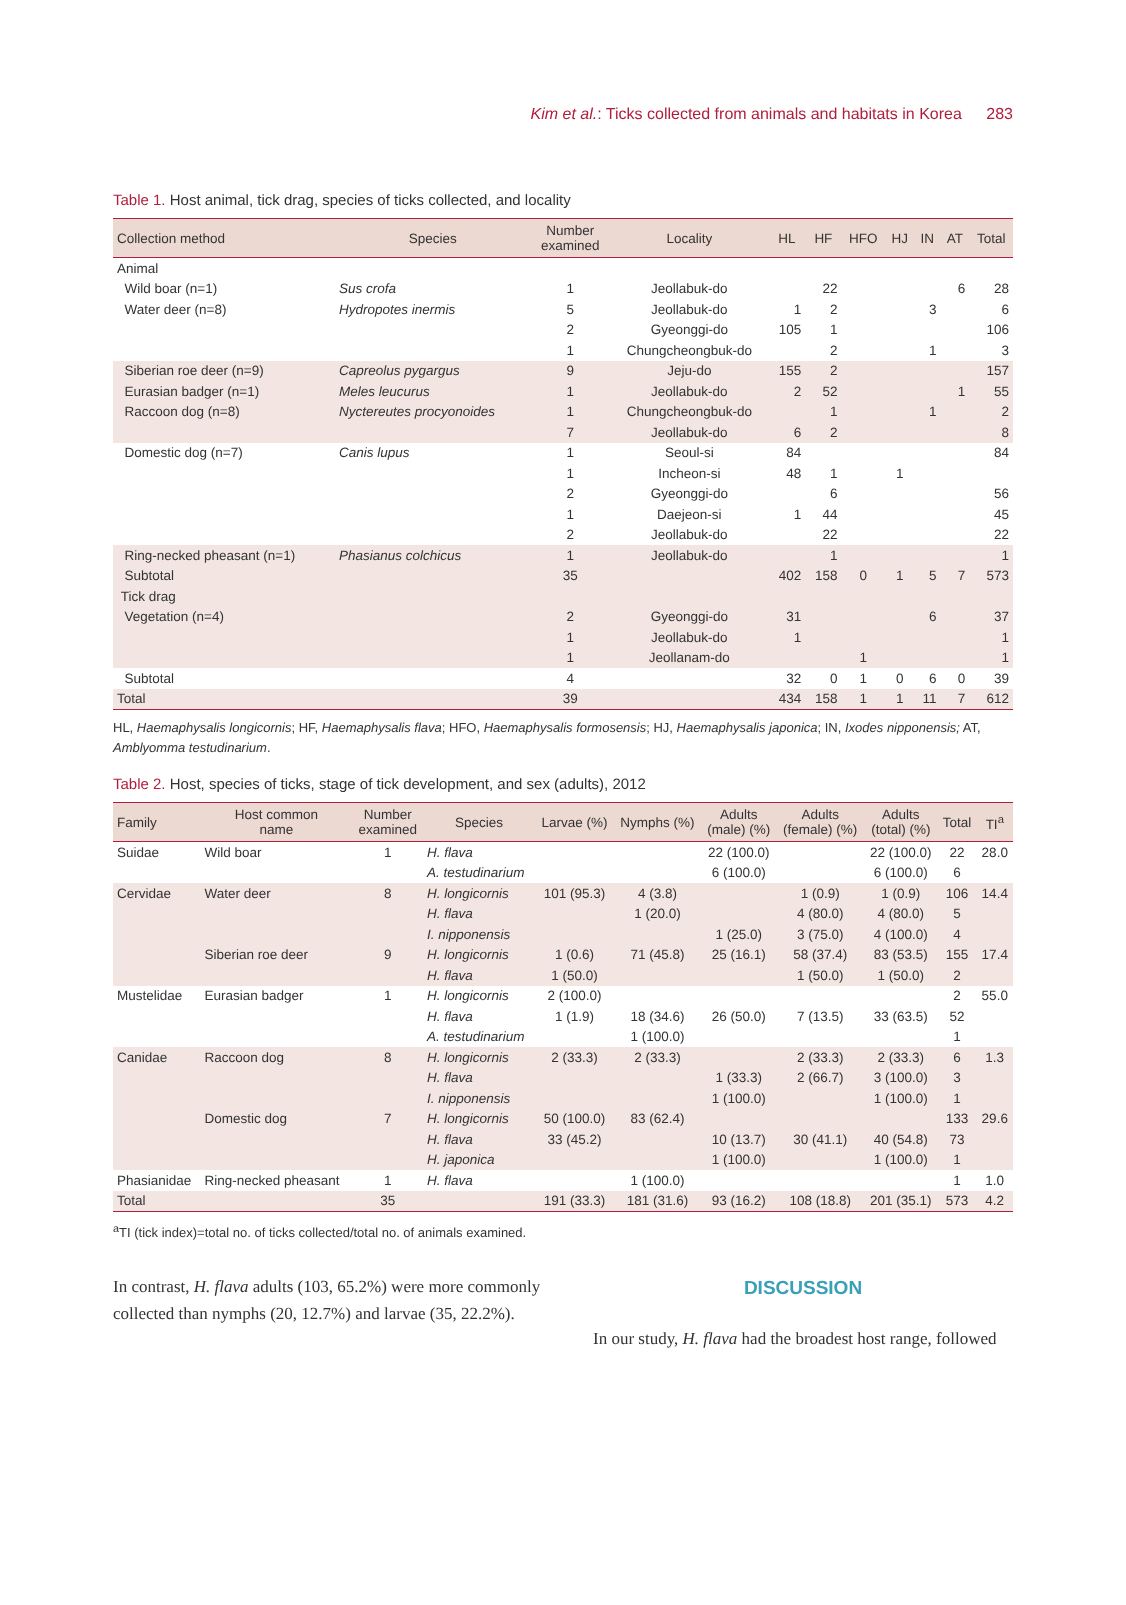Kim et al.: Ticks collected from animals and habitats in Korea 283
Table 1. Host animal, tick drag, species of ticks collected, and locality
| Collection method | Species | Number examined | Locality | HL | HF | HFO | HJ | IN | AT | Total |
| --- | --- | --- | --- | --- | --- | --- | --- | --- | --- | --- |
| Animal | | | | | | | | | | |
| Wild boar (n=1) | Sus crofa | 1 | Jeollabuk-do | | 22 | | | | 6 | 28 |
| Water deer (n=8) | Hydropotes inermis | 5 | Jeollabuk-do | 1 | 2 | | | 3 | | 6 |
| | | 2 | Gyeonggi-do | 105 | 1 | | | | | 106 |
| | | 1 | Chungcheongbuk-do | | 2 | | | 1 | | 3 |
| Siberian roe deer (n=9) | Capreolus pygargus | 9 | Jeju-do | 155 | 2 | | | | | 157 |
| Eurasian badger (n=1) | Meles leucurus | 1 | Jeollabuk-do | 2 | 52 | | | | 1 | 55 |
| Raccoon dog (n=8) | Nyctereutes procyonoides | 1 | Chungcheongbuk-do | | 1 | | | 1 | | 2 |
| | | 7 | Jeollabuk-do | 6 | 2 | | | | | 8 |
| Domestic dog (n=7) | Canis lupus | 1 | Seoul-si | 84 | | | | | | 84 |
| | | 1 | Incheon-si | 48 | 1 | | 1 | | | |
| | | 2 | Gyeonggi-do | | 6 | | | | | 56 |
| | | 1 | Daejeon-si | 1 | 44 | | | | | 45 |
| | | 2 | Jeollabuk-do | | 22 | | | | | 22 |
| Ring-necked pheasant (n=1) | Phasianus colchicus | 1 | Jeollabuk-do | | 1 | | | | | 1 |
| Subtotal | | 35 | | 402 | 158 | 0 | 1 | 5 | 7 | 573 |
| Tick drag | | | | | | | | | | |
| Vegetation (n=4) | | 2 | Gyeonggi-do | 31 | | | | 6 | | 37 |
| | | 1 | Jeollabuk-do | 1 | | | | | | 1 |
| | | 1 | Jeollanam-do | | | 1 | | | | 1 |
| Subtotal | | 4 | | 32 | 0 | 1 | 0 | 6 | 0 | 39 |
| Total | | 39 | | 434 | 158 | 1 | 1 | 11 | 7 | 612 |
HL, Haemaphysalis longicornis; HF, Haemaphysalis flava; HFO, Haemaphysalis formosensis; HJ, Haemaphysalis japonica; IN, Ixodes nipponensis; AT, Amblyomma testudinarium.
Table 2. Host, species of ticks, stage of tick development, and sex (adults), 2012
| Family | Host common name | Number examined | Species | Larvae (%) | Nymphs (%) | Adults (male) (%) | Adults (female) (%) | Adults (total) (%) | Total | TI<sup>a</sup> |
| --- | --- | --- | --- | --- | --- | --- | --- | --- | --- | --- |
| Suidae | Wild boar | 1 | H. flava | | | 22 (100.0) | | 22 (100.0) | 22 | 28.0 |
| | | | A. testudinarium | | | 6 (100.0) | | 6 (100.0) | 6 | |
| Cervidae | Water deer | 8 | H. longicornis | 101 (95.3) | 4 (3.8) | | 1 (0.9) | 1 (0.9) | 106 | 14.4 |
| | | | H. flava | | 1 (20.0) | | 4 (80.0) | 4 (80.0) | 5 | |
| | | | I. nipponensis | | | 1 (25.0) | 3 (75.0) | 4 (100.0) | 4 | |
| | Siberian roe deer | 9 | H. longicornis | 1 (0.6) | 71 (45.8) | 25 (16.1) | 58 (37.4) | 83 (53.5) | 155 | 17.4 |
| | | | H. flava | 1 (50.0) | | | 1 (50.0) | 1 (50.0) | 2 | |
| Mustelidae | Eurasian badger | 1 | H. longicornis | 2 (100.0) | | | | | 2 | 55.0 |
| | | | H. flava | 1 (1.9) | 18 (34.6) | 26 (50.0) | 7 (13.5) | 33 (63.5) | 52 | |
| | | | A. testudinarium | | 1 (100.0) | | | | 1 | |
| Canidae | Raccoon dog | 8 | H. longicornis | 2 (33.3) | 2 (33.3) | | 2 (33.3) | 2 (33.3) | 6 | 1.3 |
| | | | H. flava | | | 1 (33.3) | 2 (66.7) | 3 (100.0) | 3 | |
| | | | I. nipponensis | | | 1 (100.0) | | 1 (100.0) | 1 | |
| | Domestic dog | 7 | H. longicornis | 50 (100.0) | 83 (62.4) | | | | 133 | 29.6 |
| | | | H. flava | 33 (45.2) | | 10 (13.7) | 30 (41.1) | 40 (54.8) | 73 | |
| | | | H. japonica | | | 1 (100.0) | | 1 (100.0) | 1 | |
| Phasianidae | Ring-necked pheasant | 1 | H. flava | | 1 (100.0) | | | | 1 | 1.0 |
| Total | | 35 | | 191 (33.3) | 181 (31.6) | 93 (16.2) | 108 (18.8) | 201 (35.1) | 573 | 4.2 |
<sup>a</sup> TI (tick index)=total no. of ticks collected/total no. of animals examined.
In contrast, H. flava adults (103, 65.2%) were more commonly collected than nymphs (20, 12.7%) and larvae (35, 22.2%).
DISCUSSION
In our study, H. flava had the broadest host range, followed